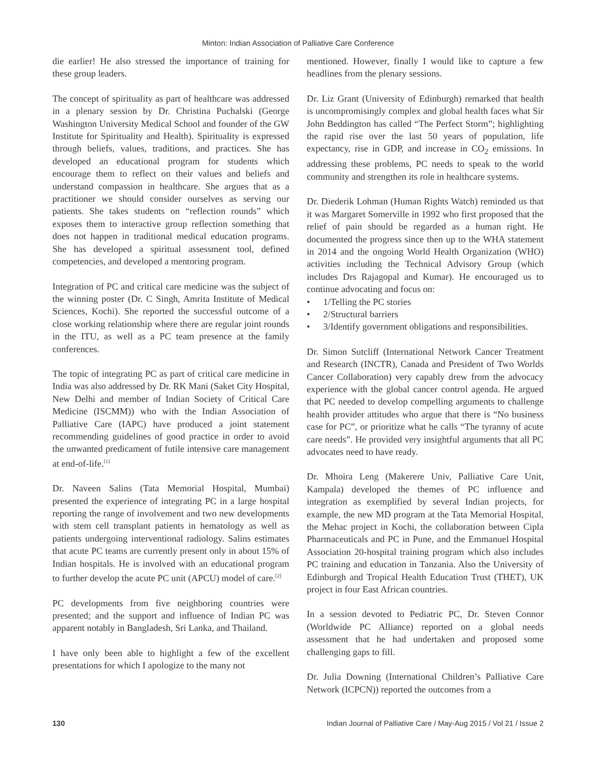Minton: Indian Association of Palliative Care Conference
die earlier! He also stressed the importance of training for these group leaders.
The concept of spirituality as part of healthcare was addressed in a plenary session by Dr. Christina Puchalski (George Washington University Medical School and founder of the GW Institute for Spirituality and Health). Spirituality is expressed through beliefs, values, traditions, and practices. She has developed an educational program for students which encourage them to reflect on their values and beliefs and understand compassion in healthcare. She argues that as a practitioner we should consider ourselves as serving our patients. She takes students on “reflection rounds” which exposes them to interactive group reflection something that does not happen in traditional medical education programs. She has developed a spiritual assessment tool, defined competencies, and developed a mentoring program.
Integration of PC and critical care medicine was the subject of the winning poster (Dr. C Singh, Amrita Institute of Medical Sciences, Kochi). She reported the successful outcome of a close working relationship where there are regular joint rounds in the ITU, as well as a PC team presence at the family conferences.
The topic of integrating PC as part of critical care medicine in India was also addressed by Dr. RK Mani (Saket City Hospital, New Delhi and member of Indian Society of Critical Care Medicine (ISCMM)) who with the Indian Association of Palliative Care (IAPC) have produced a joint statement recommending guidelines of good practice in order to avoid the unwanted predicament of futile intensive care management at end-of-life.<sup>[1]</sup>
Dr. Naveen Salins (Tata Memorial Hospital, Mumbai) presented the experience of integrating PC in a large hospital reporting the range of involvement and two new developments with stem cell transplant patients in hematology as well as patients undergoing interventional radiology. Salins estimates that acute PC teams are currently present only in about 15% of Indian hospitals. He is involved with an educational program to further develop the acute PC unit (APCU) model of care.<sup>[2]</sup>
PC developments from five neighboring countries were presented; and the support and influence of Indian PC was apparent notably in Bangladesh, Sri Lanka, and Thailand.
I have only been able to highlight a few of the excellent presentations for which I apologize to the many not
mentioned. However, finally I would like to capture a few headlines from the plenary sessions.
Dr. Liz Grant (University of Edinburgh) remarked that health is uncompromisingly complex and global health faces what Sir John Beddington has called “The Perfect Storm”; highlighting the rapid rise over the last 50 years of population, life expectancy, rise in GDP, and increase in CO<sub>2</sub> emissions. In addressing these problems, PC needs to speak to the world community and strengthen its role in healthcare systems.
Dr. Diederik Lohman (Human Rights Watch) reminded us that it was Margaret Somerville in 1992 who first proposed that the relief of pain should be regarded as a human right. He documented the progress since then up to the WHA statement in 2014 and the ongoing World Health Organization (WHO) activities including the Technical Advisory Group (which includes Drs Rajagopal and Kumar). He encouraged us to continue advocating and focus on:
• 1/Telling the PC stories
• 2/Structural barriers
• 3/Identify government obligations and responsibilities.
Dr. Simon Sutcliff (International Network Cancer Treatment and Research (INCTR), Canada and President of Two Worlds Cancer Collaboration) very capably drew from the advocacy experience with the global cancer control agenda. He argued that PC needed to develop compelling arguments to challenge health provider attitudes who argue that there is “No business case for PC”, or prioritize what he calls “The tyranny of acute care needs”. He provided very insightful arguments that all PC advocates need to have ready.
Dr. Mhoira Leng (Makerere Univ, Palliative Care Unit, Kampala) developed the themes of PC influence and integration as exemplified by several Indian projects, for example, the new MD program at the Tata Memorial Hospital, the Mehac project in Kochi, the collaboration between Cipla Pharmaceuticals and PC in Pune, and the Emmanuel Hospital Association 20-hospital training program which also includes PC training and education in Tanzania. Also the University of Edinburgh and Tropical Health Education Trust (THET), UK project in four East African countries.
In a session devoted to Pediatric PC, Dr. Steven Connor (Worldwide PC Alliance) reported on a global needs assessment that he had undertaken and proposed some challenging gaps to fill.
Dr. Julia Downing (International Children’s Palliative Care Network (ICPCN)) reported the outcomes from a
130 Indian Journal of Palliative Care / May-Aug 2015 / Vol 21 / Issue 2